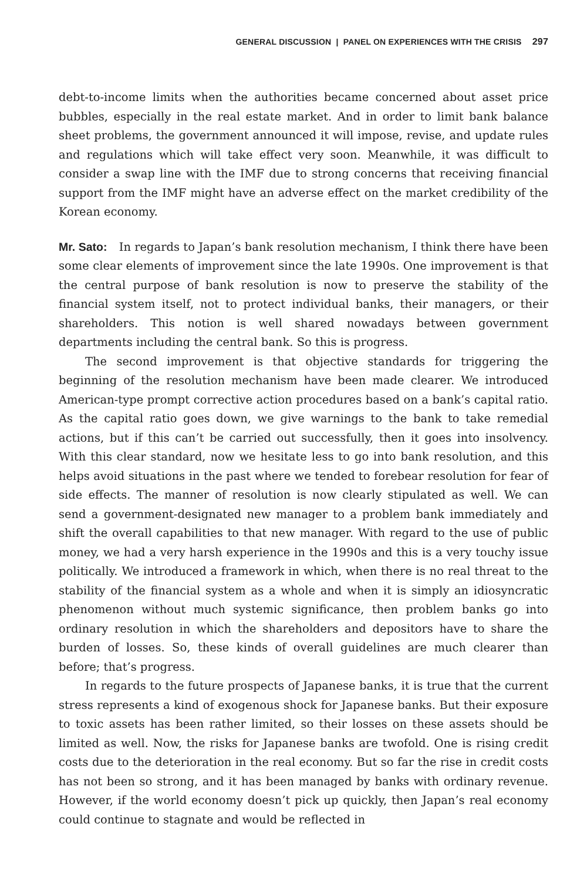GENERAL DISCUSSION | PANEL ON EXPERIENCES WITH THE CRISIS 297
debt-to-income limits when the authorities became concerned about asset price bubbles, especially in the real estate market. And in order to limit bank balance sheet problems, the government announced it will impose, revise, and update rules and regulations which will take effect very soon. Meanwhile, it was difficult to consider a swap line with the IMF due to strong concerns that receiving financial support from the IMF might have an adverse effect on the market credibility of the Korean economy.
Mr. Sato: In regards to Japan’s bank resolution mechanism, I think there have been some clear elements of improvement since the late 1990s. One improvement is that the central purpose of bank resolution is now to preserve the stability of the financial system itself, not to protect individual banks, their managers, or their shareholders. This notion is well shared nowadays between government departments including the central bank. So this is progress.
The second improvement is that objective standards for triggering the beginning of the resolution mechanism have been made clearer. We introduced American-type prompt corrective action procedures based on a bank’s capital ratio. As the capital ratio goes down, we give warnings to the bank to take remedial actions, but if this can’t be carried out successfully, then it goes into insolvency. With this clear standard, now we hesitate less to go into bank resolution, and this helps avoid situations in the past where we tended to forebear resolution for fear of side effects. The manner of resolution is now clearly stipulated as well. We can send a government-designated new manager to a problem bank immediately and shift the overall capabilities to that new manager. With regard to the use of public money, we had a very harsh experience in the 1990s and this is a very touchy issue politically. We introduced a framework in which, when there is no real threat to the stability of the financial system as a whole and when it is simply an idiosyncratic phenomenon without much systemic significance, then problem banks go into ordinary resolution in which the shareholders and depositors have to share the burden of losses. So, these kinds of overall guidelines are much clearer than before; that’s progress.
In regards to the future prospects of Japanese banks, it is true that the current stress represents a kind of exogenous shock for Japanese banks. But their exposure to toxic assets has been rather limited, so their losses on these assets should be limited as well. Now, the risks for Japanese banks are twofold. One is rising credit costs due to the deterioration in the real economy. But so far the rise in credit costs has not been so strong, and it has been managed by banks with ordinary revenue. However, if the world economy doesn’t pick up quickly, then Japan’s real economy could continue to stagnate and would be reflected in